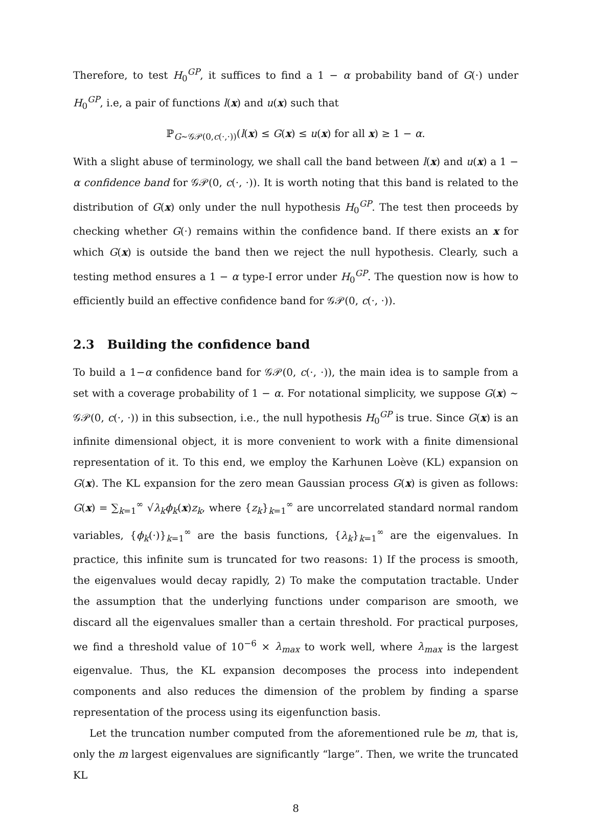Therefore, to test H<sub>0</sub><sup>GP</sup>, it suffices to find a 1 − α probability band of G(·) under H<sub>0</sub><sup>GP</sup>, i.e, a pair of functions l(x) and u(x) such that
ℙ<sub>G∼𝒢𝒫(0,c(·,·))</sub>(l(x) ≤ G(x) ≤ u(x) for all x) ≥ 1 − α.
With a slight abuse of terminology, we shall call the band between l(x) and u(x) a 1 − α confidence band for 𝒢𝒫(0, c(·, ·)). It is worth noting that this band is related to the distribution of G(x) only under the null hypothesis H<sub>0</sub><sup>GP</sup>. The test then proceeds by checking whether G(·) remains within the confidence band. If there exists an x for which G(x) is outside the band then we reject the null hypothesis. Clearly, such a testing method ensures a 1 − α type-I error under H<sub>0</sub><sup>GP</sup>. The question now is how to efficiently build an effective confidence band for 𝒢𝒫(0, c(·, ·)).
2.3 Building the confidence band
To build a 1−α confidence band for 𝒢𝒫(0, c(·, ·)), the main idea is to sample from a set with a coverage probability of 1 − α. For notational simplicity, we suppose G(x) ∼ 𝒢𝒫(0, c(·, ·)) in this subsection, i.e., the null hypothesis H<sub>0</sub><sup>GP</sup> is true. Since G(x) is an infinite dimensional object, it is more convenient to work with a finite dimensional representation of it. To this end, we employ the Karhunen Loève (KL) expansion on G(x). The KL expansion for the zero mean Gaussian process G(x) is given as follows: G(x) = ∑<sub>k=1</sub><sup>∞</sup> √λ<sub>k</sub> ϕ<sub>k</sub>(x)z<sub>k</sub>, where {z<sub>k</sub>}<sub>k=1</sub><sup>∞</sup> are uncorrelated standard normal random variables, {ϕ<sub>k</sub>(·)}<sub>k=1</sub><sup>∞</sup> are the basis functions, {λ<sub>k</sub>}<sub>k=1</sub><sup>∞</sup> are the eigenvalues. In practice, this infinite sum is truncated for two reasons: 1) If the process is smooth, the eigenvalues would decay rapidly, 2) To make the computation tractable. Under the assumption that the underlying functions under comparison are smooth, we discard all the eigenvalues smaller than a certain threshold. For practical purposes, we find a threshold value of 10<sup>−6</sup> × λ<sub>max</sub> to work well, where λ<sub>max</sub> is the largest eigenvalue. Thus, the KL expansion decomposes the process into independent components and also reduces the dimension of the problem by finding a sparse representation of the process using its eigenfunction basis.
Let the truncation number computed from the aforementioned rule be m, that is, only the m largest eigenvalues are significantly “large”. Then, we write the truncated KL
8